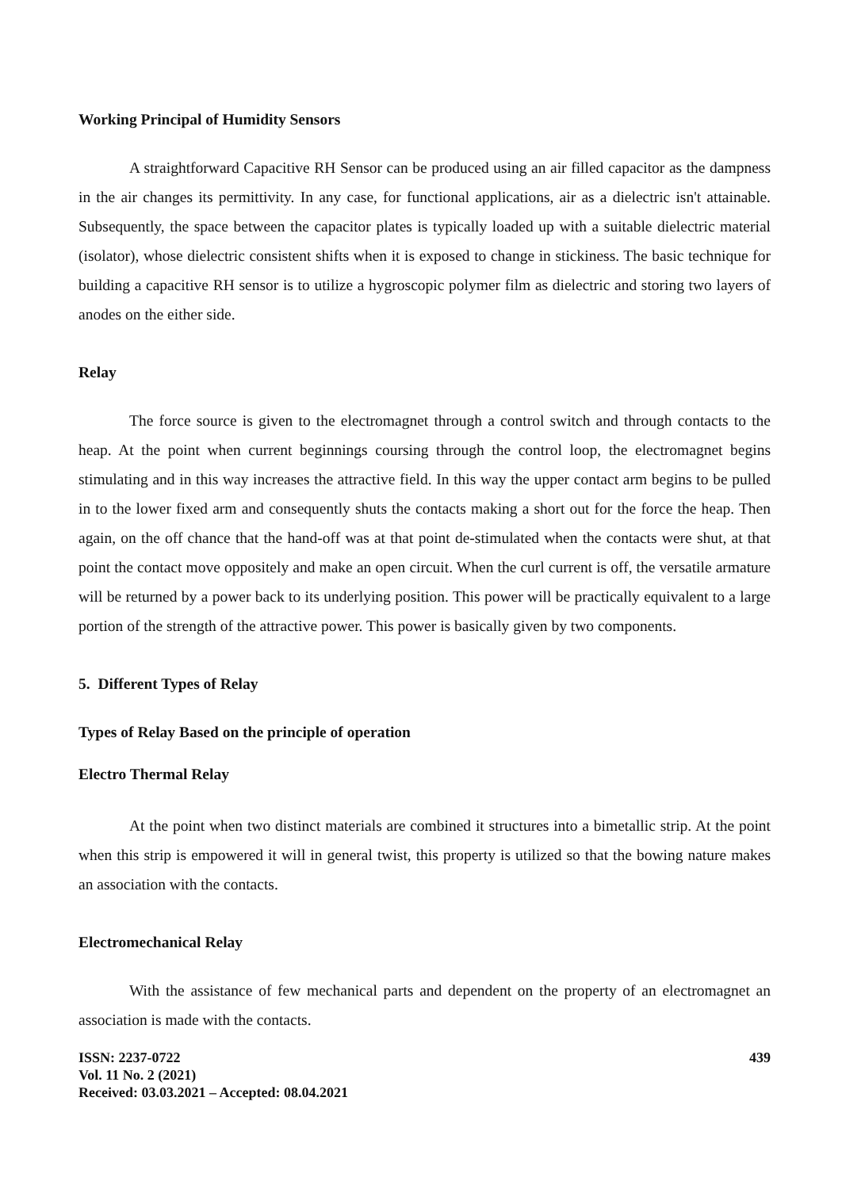Working Principal of Humidity Sensors
A straightforward Capacitive RH Sensor can be produced using an air filled capacitor as the dampness in the air changes its permittivity. In any case, for functional applications, air as a dielectric isn't attainable. Subsequently, the space between the capacitor plates is typically loaded up with a suitable dielectric material (isolator), whose dielectric consistent shifts when it is exposed to change in stickiness. The basic technique for building a capacitive RH sensor is to utilize a hygroscopic polymer film as dielectric and storing two layers of anodes on the either side.
Relay
The force source is given to the electromagnet through a control switch and through contacts to the heap. At the point when current beginnings coursing through the control loop, the electromagnet begins stimulating and in this way increases the attractive field. In this way the upper contact arm begins to be pulled in to the lower fixed arm and consequently shuts the contacts making a short out for the force the heap. Then again, on the off chance that the hand-off was at that point de-stimulated when the contacts were shut, at that point the contact move oppositely and make an open circuit. When the curl current is off, the versatile armature will be returned by a power back to its underlying position. This power will be practically equivalent to a large portion of the strength of the attractive power. This power is basically given by two components.
5. Different Types of Relay
Types of Relay Based on the principle of operation
Electro Thermal Relay
At the point when two distinct materials are combined it structures into a bimetallic strip. At the point when this strip is empowered it will in general twist, this property is utilized so that the bowing nature makes an association with the contacts.
Electromechanical Relay
With the assistance of few mechanical parts and dependent on the property of an electromagnet an association is made with the contacts.
ISSN: 2237-0722
Vol. 11 No. 2 (2021)
Received: 03.03.2021 – Accepted: 08.04.2021
439